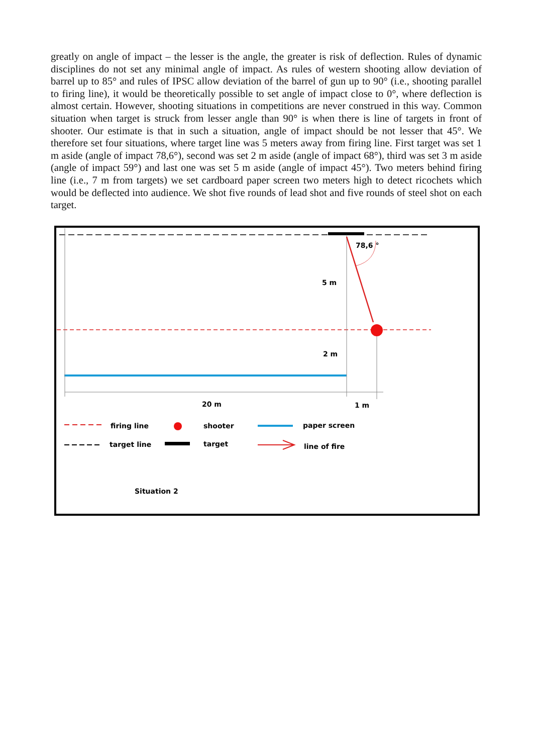greatly on angle of impact – the lesser is the angle, the greater is risk of deflection. Rules of dynamic disciplines do not set any minimal angle of impact. As rules of western shooting allow deviation of barrel up to 85° and rules of IPSC allow deviation of the barrel of gun up to 90° (i.e., shooting parallel to firing line), it would be theoretically possible to set angle of impact close to 0°, where deflection is almost certain. However, shooting situations in competitions are never construed in this way. Common situation when target is struck from lesser angle than 90° is when there is line of targets in front of shooter. Our estimate is that in such a situation, angle of impact should be not lesser that 45°. We therefore set four situations, where target line was 5 meters away from firing line. First target was set 1 m aside (angle of impact 78,6°), second was set 2 m aside (angle of impact 68°), third was set 3 m aside (angle of impact 59°) and last one was set 5 m aside (angle of impact 45°). Two meters behind firing line (i.e., 7 m from targets) we set cardboard paper screen two meters high to detect ricochets which would be deflected into audience. We shot five rounds of lead shot and five rounds of steel shot on each target.
78,6 °
5 m
2 m
20 m
1 m
firing line
shooter
paper screen
target line
target
line of fire
Situation 2